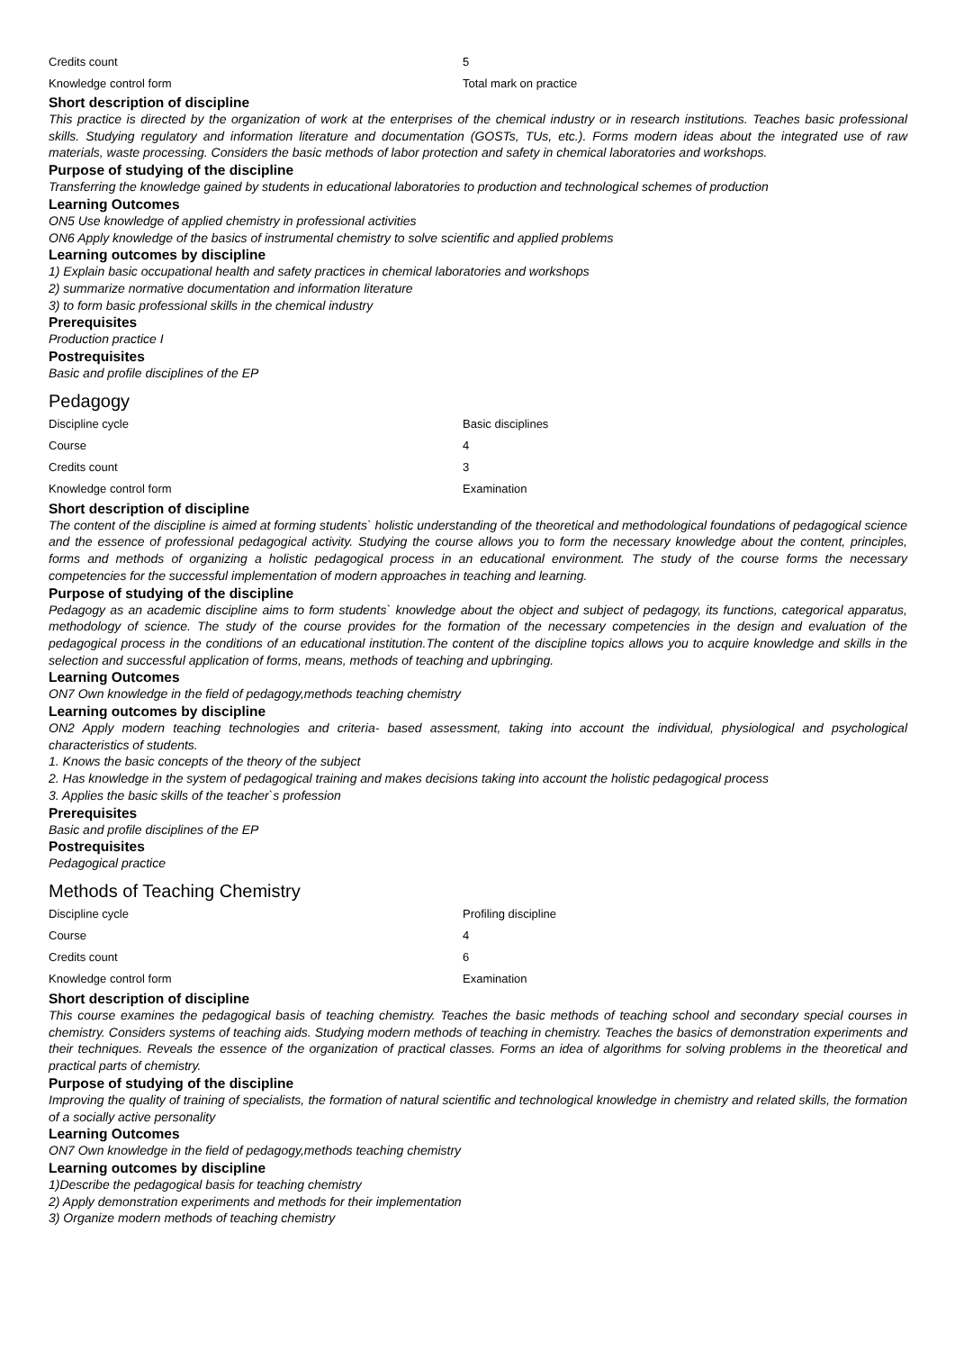| Credits count | 5 |
| Knowledge control form | Total mark on practice |
Short description of discipline
This practice is directed by the organization of work at the enterprises of the chemical industry or in research institutions. Teaches basic professional skills. Studying regulatory and information literature and documentation (GOSTs, TUs, etc.). Forms modern ideas about the integrated use of raw materials, waste processing. Considers the basic methods of labor protection and safety in chemical laboratories and workshops.
Purpose of studying of the discipline
Transferring the knowledge gained by students in educational laboratories to production and technological schemes of production
Learning Outcomes
ON5 Use knowledge of applied chemistry in professional activities
ON6 Apply knowledge of the basics of instrumental chemistry to solve scientific and applied problems
Learning outcomes by discipline
1) Explain basic occupational health and safety practices in chemical laboratories and workshops
2) summarize normative documentation and information literature
3) to form basic professional skills in the chemical industry
Prerequisites
Production practice I
Postrequisites
Basic and profile disciplines of the EP
Pedagogy
| Discipline cycle | Basic disciplines |
| Course | 4 |
| Credits count | 3 |
| Knowledge control form | Examination |
Short description of discipline
The content of the discipline is aimed at forming students` holistic understanding of the theoretical and methodological foundations of pedagogical science and the essence of professional pedagogical activity. Studying the course allows you to form the necessary knowledge about the content, principles, forms and methods of organizing a holistic pedagogical process in an educational environment. The study of the course forms the necessary competencies for the successful implementation of modern approaches in teaching and learning.
Purpose of studying of the discipline
Pedagogy as an academic discipline aims to form students` knowledge about the object and subject of pedagogy, its functions, categorical apparatus, methodology of science. The study of the course provides for the formation of the necessary competencies in the design and evaluation of the pedagogical process in the conditions of an educational institution.The content of the discipline topics allows you to acquire knowledge and skills in the selection and successful application of forms, means, methods of teaching and upbringing.
Learning Outcomes
ON7 Own knowledge in the field of pedagogy,methods teaching chemistry
Learning outcomes by discipline
ON2 Apply modern teaching technologies and criteria- based assessment, taking into account the individual, physiological and psychological characteristics of students.
1. Knows the basic concepts of the theory of the subject
2. Has knowledge in the system of pedagogical training and makes decisions taking into account the holistic pedagogical process
3. Applies the basic skills of the teacher`s profession
Prerequisites
Basic and profile disciplines of the EP
Postrequisites
Pedagogical practice
Methods of Teaching Chemistry
| Discipline cycle | Profiling discipline |
| Course | 4 |
| Credits count | 6 |
| Knowledge control form | Examination |
Short description of discipline
This course examines the pedagogical basis of teaching chemistry. Teaches the basic methods of teaching school and secondary special courses in chemistry. Considers systems of teaching aids. Studying modern methods of teaching in chemistry. Teaches the basics of demonstration experiments and their techniques. Reveals the essence of the organization of practical classes. Forms an idea of algorithms for solving problems in the theoretical and practical parts of chemistry.
Purpose of studying of the discipline
Improving the quality of training of specialists, the formation of natural scientific and technological knowledge in chemistry and related skills, the formation of a socially active personality
Learning Outcomes
ON7 Own knowledge in the field of pedagogy,methods teaching chemistry
Learning outcomes by discipline
1)Describe the pedagogical basis for teaching chemistry
2) Apply demonstration experiments and methods for their implementation
3) Organize modern methods of teaching chemistry